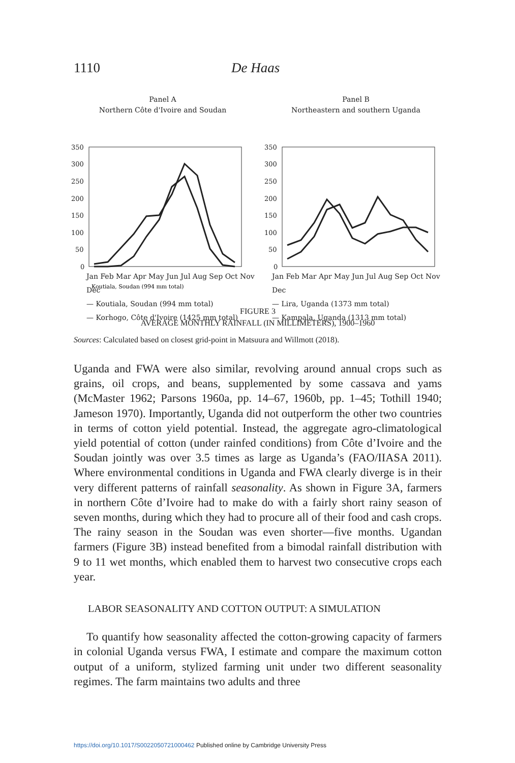1110 De Haas
Panel A
Northern Côte d'Ivoire and Soudan
350
300
250
200
150
100
50
0
Koutiala, Soudan (994 mm total)
Panel B
Northeastern and southern Uganda
350
300
250
200
150
100
50
0
Jan Feb Mar Apr May Jun Jul Aug Sep Oct Nov Dec
— Koutiala, Soudan (994 mm total)
— Korhogo, Côte d'Ivoire (1425 mm total)
Jan Feb Mar Apr May Jun Jul Aug Sep Oct Nov Dec
— Lira, Uganda (1373 mm total)
— Kampala, Uganda (1313 mm total)
FIGURE 3
AVERAGE MONTHLY RAINFALL (IN MILLIMETERS), 1900–1960
Sources: Calculated based on closest grid-point in Matsuura and Willmott (2018).
Uganda and FWA were also similar, revolving around annual crops such as grains, oil crops, and beans, supplemented by some cassava and yams (McMaster 1962; Parsons 1960a, pp. 14–67, 1960b, pp. 1–45; Tothill 1940; Jameson 1970). Importantly, Uganda did not outperform the other two countries in terms of cotton yield potential. Instead, the aggregate agro-climatological yield potential of cotton (under rainfed conditions) from Côte d’Ivoire and the Soudan jointly was over 3.5 times as large as Uganda’s (FAO/IIASA 2011). Where environmental conditions in Uganda and FWA clearly diverge is in their very different patterns of rainfall seasonality. As shown in Figure 3A, farmers in northern Côte d’Ivoire had to make do with a fairly short rainy season of seven months, during which they had to procure all of their food and cash crops. The rainy season in the Soudan was even shorter—five months. Ugandan farmers (Figure 3B) instead benefited from a bimodal rainfall distribution with 9 to 11 wet months, which enabled them to harvest two consecutive crops each year.
LABOR SEASONALITY AND COTTON OUTPUT: A SIMULATION
To quantify how seasonality affected the cotton-growing capacity of farmers in colonial Uganda versus FWA, I estimate and compare the maximum cotton output of a uniform, stylized farming unit under two different seasonality regimes. The farm maintains two adults and three
https://doi.org/10.1017/S0022050721000462 Published online by Cambridge University Press